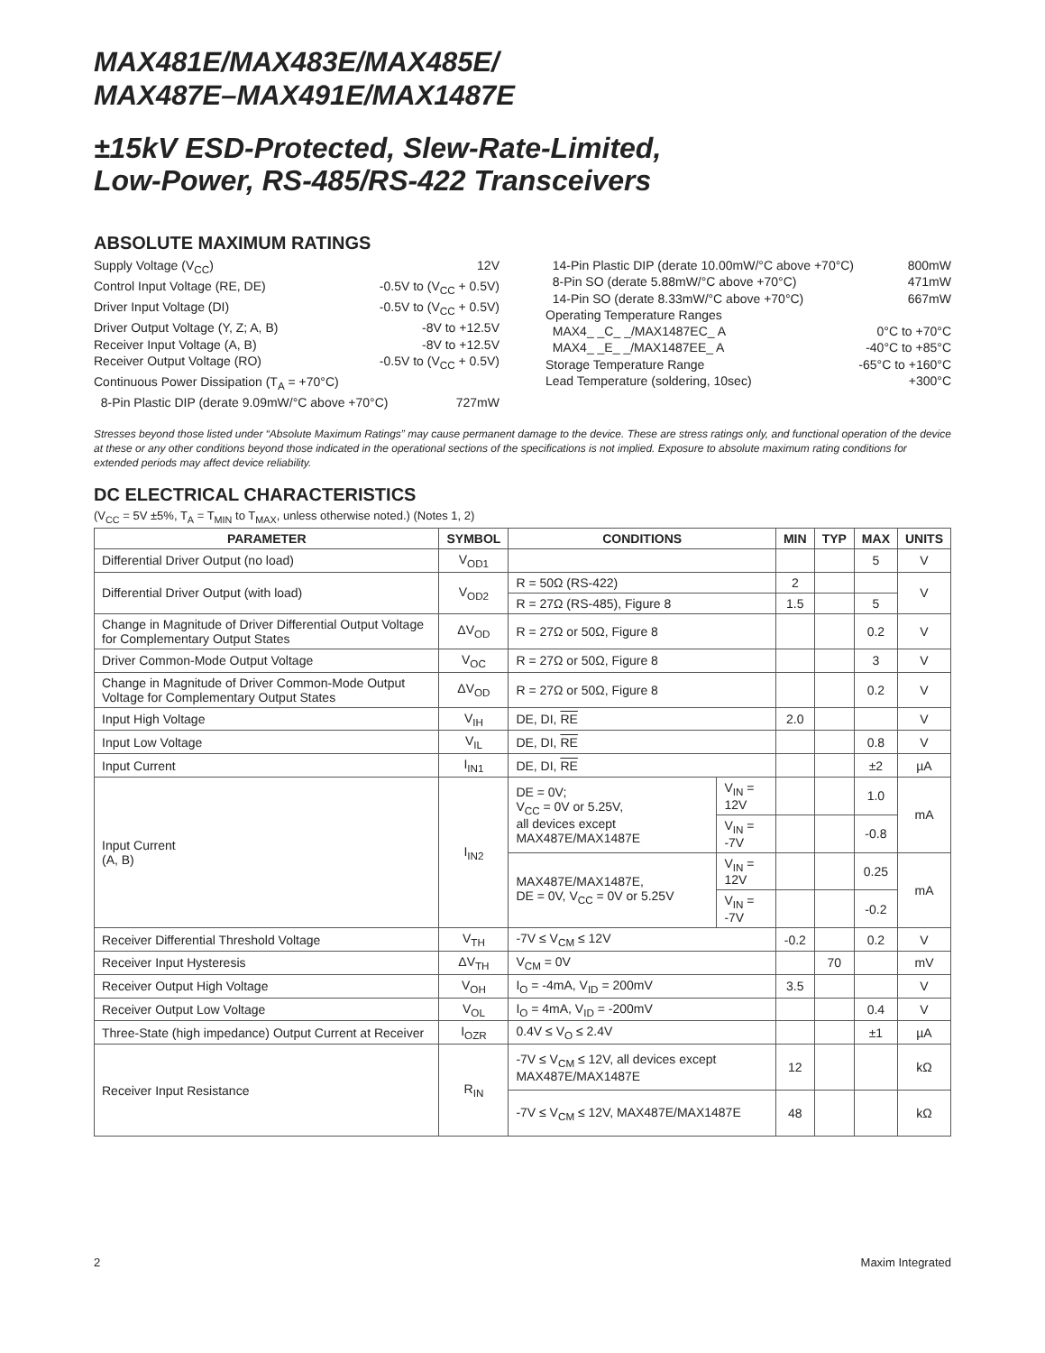MAX481E/MAX483E/MAX485E/
MAX487E–MAX491E/MAX1487E
±15kV ESD-Protected, Slew-Rate-Limited,
Low-Power, RS-485/RS-422 Transceivers
ABSOLUTE MAXIMUM RATINGS
Supply Voltage (V<sub>CC</sub>) 12V
Control Input Voltage (RE, DE) -0.5V to (V<sub>CC</sub> + 0.5V)
Driver Input Voltage (DI) -0.5V to (V<sub>CC</sub> + 0.5V)
Driver Output Voltage (Y, Z; A, B) -8V to +12.5V
Receiver Input Voltage (A, B) -8V to +12.5V
Receiver Output Voltage (RO) -0.5V to (V<sub>CC</sub> + 0.5V)
Continuous Power Dissipation (T<sub>A</sub> = +70°C)
8-Pin Plastic DIP (derate 9.09mW/°C above +70°C) 727mW
14-Pin Plastic DIP (derate 10.00mW/°C above +70°C) 800mW
8-Pin SO (derate 5.88mW/°C above +70°C) 471mW
14-Pin SO (derate 8.33mW/°C above +70°C) 667mW
Operating Temperature Ranges
MAX4_ _C_ _/MAX1487EC_ A 0°C to +70°C
MAX4_ _E_ _/MAX1487EE_ A -40°C to +85°C
Storage Temperature Range -65°C to +160°C
Lead Temperature (soldering, 10sec) +300°C
Stresses beyond those listed under “Absolute Maximum Ratings” may cause permanent damage to the device. These are stress ratings only, and functional operation of the device at these or any other conditions beyond those indicated in the operational sections of the specifications is not implied. Exposure to absolute maximum rating conditions for extended periods may affect device reliability.
DC ELECTRICAL CHARACTERISTICS
(V<sub>CC</sub> = 5V ±5%, T<sub>A</sub> = T<sub>MIN</sub> to T<sub>MAX</sub>, unless otherwise noted.) (Notes 1, 2)
| PARAMETER | SYMBOL | CONDITIONS | | MIN | TYP | MAX | UNITS |
| --- | --- | --- | --- | --- | --- | --- | --- |
| Differential Driver Output (no load) | V<sub>OD1</sub> | | | | | 5 | V |
| Differential Driver Output (with load) | V<sub>OD2</sub> | R = 50Ω (RS-422) | | 2 | | | V |
| | | R = 27Ω (RS-485), Figure 8 | | 1.5 | | 5 | |
| Change in Magnitude of Driver Differential Output Voltage for Complementary Output States | ΔV<sub>OD</sub> | R = 27Ω or 50Ω, Figure 8 | | | | 0.2 | V |
| Driver Common-Mode Output Voltage | V<sub>OC</sub> | R = 27Ω or 50Ω, Figure 8 | | | | 3 | V |
| Change in Magnitude of Driver Common-Mode Output Voltage for Complementary Output States | ΔV<sub>OD</sub> | R = 27Ω or 50Ω, Figure 8 | | | | 0.2 | V |
| Input High Voltage | V<sub>IH</sub> | DE, DI, RE | | 2.0 | | | V |
| Input Low Voltage | V<sub>IL</sub> | DE, DI, RE | | | | 0.8 | V |
| Input Current | I<sub>IN1</sub> | DE, DI, RE | | | | ±2 | µA |
| Input Current (A, B) | I<sub>IN2</sub> | DE = 0V; V<sub>CC</sub> = 0V or 5.25V, all devices except MAX487E/MAX1487E | V<sub>IN</sub> = 12V | | | 1.0 | mA |
| | | | V<sub>IN</sub> = -7V | | | -0.8 | |
| | | MAX487E/MAX1487E, DE = 0V, V<sub>CC</sub> = 0V or 5.25V | V<sub>IN</sub> = 12V | | | 0.25 | mA |
| | | | V<sub>IN</sub> = -7V | | | -0.2 | |
| Receiver Differential Threshold Voltage | V<sub>TH</sub> | -7V ≤ V<sub>CM</sub> ≤ 12V | | -0.2 | | 0.2 | V |
| Receiver Input Hysteresis | ΔV<sub>TH</sub> | V<sub>CM</sub> = 0V | | | 70 | | mV |
| Receiver Output High Voltage | V<sub>OH</sub> | I<sub>O</sub> = -4mA, V<sub>ID</sub> = 200mV | | 3.5 | | | V |
| Receiver Output Low Voltage | V<sub>OL</sub> | I<sub>O</sub> = 4mA, V<sub>ID</sub> = -200mV | | | | 0.4 | V |
| Three-State (high impedance) Output Current at Receiver | I<sub>OZR</sub> | 0.4V ≤ V<sub>O</sub> ≤ 2.4V | | | | ±1 | µA |
| Receiver Input Resistance | R<sub>IN</sub> | -7V ≤ V<sub>CM</sub> ≤ 12V, all devices except MAX487E/MAX1487E | | 12 | | | kΩ |
| | | -7V ≤ V<sub>CM</sub> ≤ 12V, MAX487E/MAX1487E | | 48 | | | kΩ |
2 Maxim Integrated